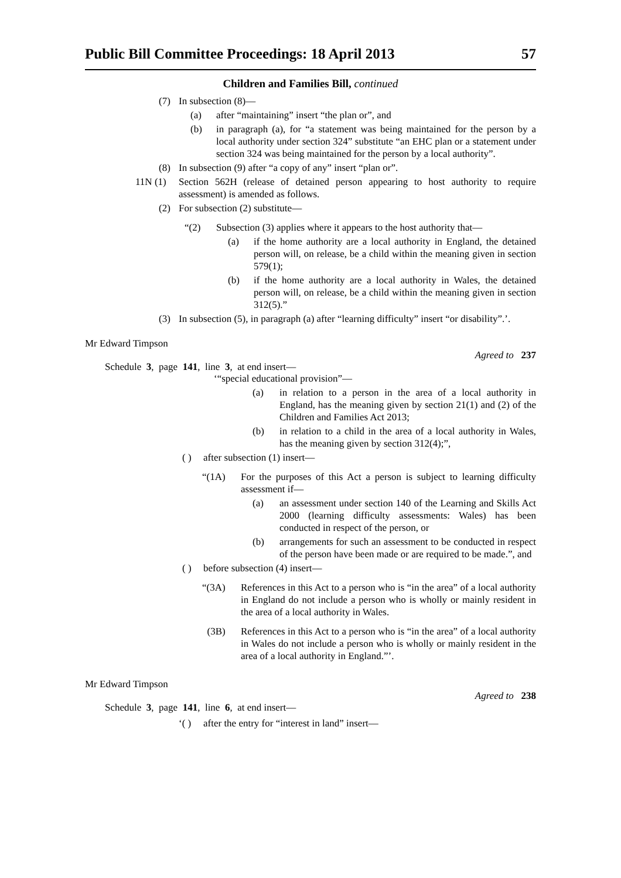Public Bill Committee Proceedings: 18 April 2013 57
Children and Families Bill, continued
(7) In subsection (8)—
(a) after “maintaining” insert “the plan or”, and
(b) in paragraph (a), for “a statement was being maintained for the person by a local authority under section 324” substitute “an EHC plan or a statement under section 324 was being maintained for the person by a local authority”.
(8) In subsection (9) after “a copy of any” insert “plan or”.
11N (1) Section 562H (release of detained person appearing to host authority to require assessment) is amended as follows.
(2) For subsection (2) substitute—
“(2) Subsection (3) applies where it appears to the host authority that—
(a) if the home authority are a local authority in England, the detained person will, on release, be a child within the meaning given in section 579(1);
(b) if the home authority are a local authority in Wales, the detained person will, on release, be a child within the meaning given in section 312(5).”
(3) In subsection (5), in paragraph (a) after “learning difficulty” insert “or disability”.’.
Mr Edward Timpson
Agreed to 237
Schedule 3, page 141, line 3, at end insert—
‘“special educational provision”—
(a) in relation to a person in the area of a local authority in England, has the meaning given by section 21(1) and (2) of the Children and Families Act 2013;
(b) in relation to a child in the area of a local authority in Wales, has the meaning given by section 312(4);”,
( ) after subsection (1) insert—
“(1A) For the purposes of this Act a person is subject to learning difficulty assessment if—
(a) an assessment under section 140 of the Learning and Skills Act 2000 (learning difficulty assessments: Wales) has been conducted in respect of the person, or
(b) arrangements for such an assessment to be conducted in respect of the person have been made or are required to be made.”, and
( ) before subsection (4) insert—
“(3A) References in this Act to a person who is “in the area” of a local authority in England do not include a person who is wholly or mainly resident in the area of a local authority in Wales.
(3B) References in this Act to a person who is “in the area” of a local authority in Wales do not include a person who is wholly or mainly resident in the area of a local authority in England.”’.
Mr Edward Timpson
Agreed to 238
Schedule 3, page 141, line 6, at end insert—
‘( ) after the entry for “interest in land” insert—